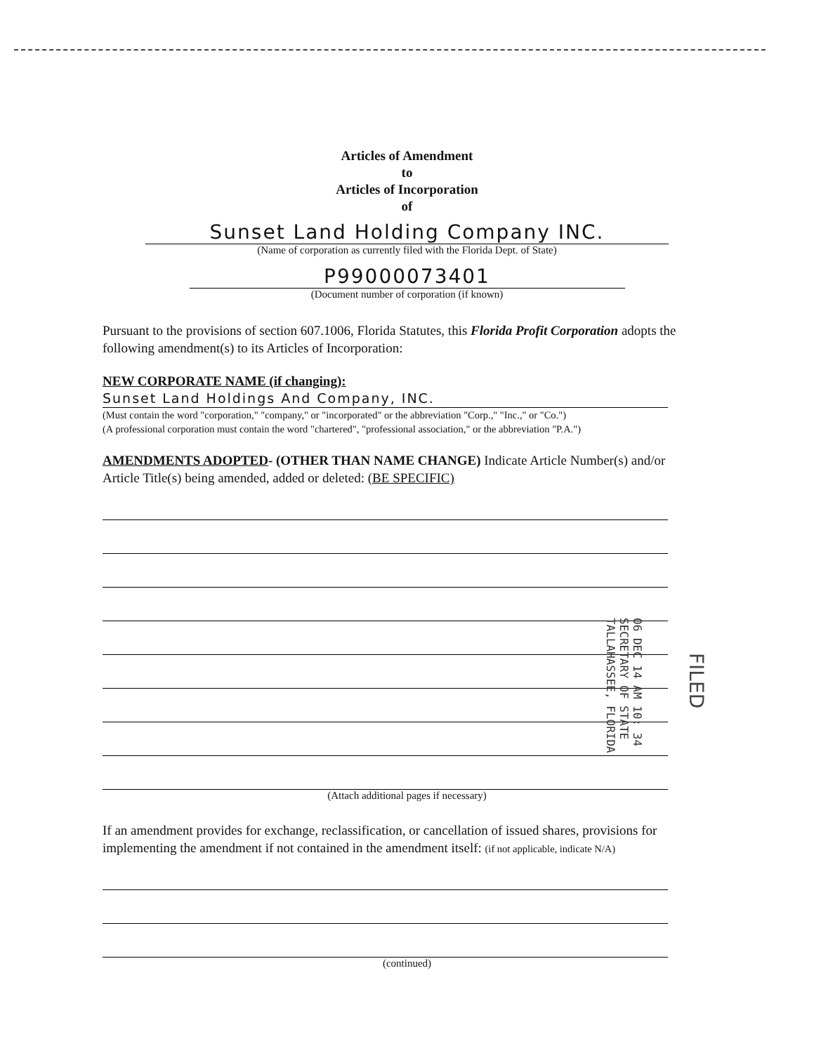Articles of Amendment
to
Articles of Incorporation
of
Sunset Land Holding Company INC.
(Name of corporation as currently filed with the Florida Dept. of State)
P99000073401
(Document number of corporation (if known)
Pursuant to the provisions of section 607.1006, Florida Statutes, this Florida Profit Corporation adopts the following amendment(s) to its Articles of Incorporation:
NEW CORPORATE NAME (if changing):
Sunset Land Holdings And Company, INC.
(Must contain the word "corporation," "company," or "incorporated" or the abbreviation "Corp.," "Inc.," or "Co.")
(A professional corporation must contain the word "chartered", "professional association," or the abbreviation "P.A.")
AMENDMENTS ADOPTED- (OTHER THAN NAME CHANGE) Indicate Article Number(s) and/or Article Title(s) being amended, added or deleted: (BE SPECIFIC)
(Attach additional pages if necessary)
If an amendment provides for exchange, reclassification, or cancellation of issued shares, provisions for implementing the amendment if not contained in the amendment itself: (if not applicable, indicate N/A)
(continued)
06 DEC 14 AM 10: 34
SECRETARY OF STATE
TALLAHASSEE, FLORIDA
FILED